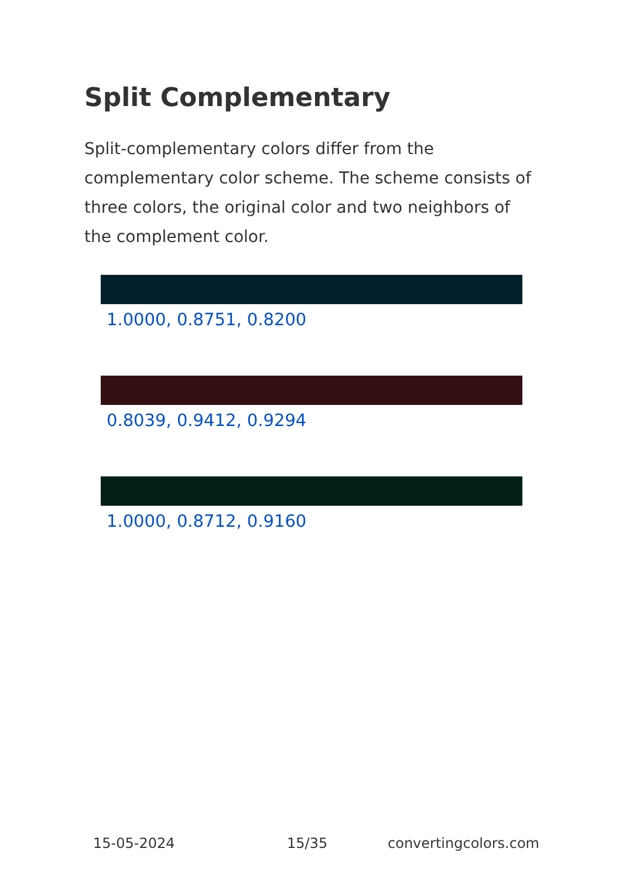Split Complementary
Split-complementary colors differ from the complementary color scheme. The scheme consists of three colors, the original color and two neighbors of the complement color.
1.0000, 0.8751, 0.8200
0.8039, 0.9412, 0.9294
1.0000, 0.8712, 0.9160
15-05-2024 15/35 convertingcolors.com